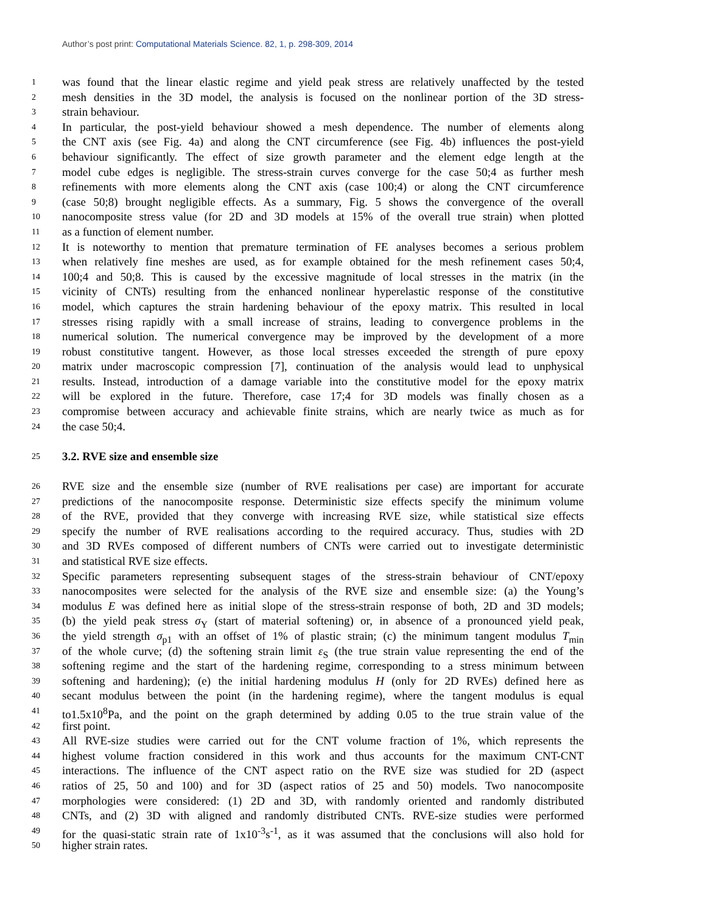Author’s post print: Computational Materials Science. 82, 1, p. 298-309, 2014
1
was found that the linear elastic regime and yield peak stress are relatively unaffected by the tested
2
mesh densities in the 3D model, the analysis is focused on the nonlinear portion of the 3D stress-
3
strain behaviour.
4
In particular, the post-yield behaviour showed a mesh dependence. The number of elements along
5
the CNT axis (see Fig. 4a) and along the CNT circumference (see Fig. 4b) influences the post-yield
6
behaviour significantly. The effect of size growth parameter and the element edge length at the
7
model cube edges is negligible. The stress-strain curves converge for the case 50;4 as further mesh
8
refinements with more elements along the CNT axis (case 100;4) or along the CNT circumference
9
(case 50;8) brought negligible effects. As a summary, Fig. 5 shows the convergence of the overall
10
nanocomposite stress value (for 2D and 3D models at 15% of the overall true strain) when plotted
11
as a function of element number.
12
It is noteworthy to mention that premature termination of FE analyses becomes a serious problem
13
when relatively fine meshes are used, as for example obtained for the mesh refinement cases 50;4,
14
100;4 and 50;8. This is caused by the excessive magnitude of local stresses in the matrix (in the
15
vicinity of CNTs) resulting from the enhanced nonlinear hyperelastic response of the constitutive
16
model, which captures the strain hardening behaviour of the epoxy matrix. This resulted in local
17
stresses rising rapidly with a small increase of strains, leading to convergence problems in the
18
numerical solution. The numerical convergence may be improved by the development of a more
19
robust constitutive tangent. However, as those local stresses exceeded the strength of pure epoxy
20
matrix under macroscopic compression [7], continuation of the analysis would lead to unphysical
21
results. Instead, introduction of a damage variable into the constitutive model for the epoxy matrix
22
will be explored in the future. Therefore, case 17;4 for 3D models was finally chosen as a
23
compromise between accuracy and achievable finite strains, which are nearly twice as much as for
24
the case 50;4.
25
3.2. RVE size and ensemble size
26
RVE size and the ensemble size (number of RVE realisations per case) are important for accurate
27
predictions of the nanocomposite response. Deterministic size effects specify the minimum volume
28
of the RVE, provided that they converge with increasing RVE size, while statistical size effects
29
specify the number of RVE realisations according to the required accuracy. Thus, studies with 2D
30
and 3D RVEs composed of different numbers of CNTs were carried out to investigate deterministic
31
and statistical RVE size effects.
32
Specific parameters representing subsequent stages of the stress-strain behaviour of CNT/epoxy
33
nanocomposites were selected for the analysis of the RVE size and ensemble size: (a) the Young’s
34
modulus E was defined here as initial slope of the stress-strain response of both, 2D and 3D models;
35
(b) the yield peak stress σ<sub>Y</sub> (start of material softening) or, in absence of a pronounced yield peak,
36
the yield strength σ<sub>p1</sub> with an offset of 1% of plastic strain; (c) the minimum tangent modulus T<sub>min</sub>
37
of the whole curve; (d) the softening strain limit ε<sub>S</sub> (the true strain value representing the end of the
38
softening regime and the start of the hardening regime, corresponding to a stress minimum between
39
softening and hardening); (e) the initial hardening modulus H (only for 2D RVEs) defined here as
40
secant modulus between the point (in the hardening regime), where the tangent modulus is equal
41
to1.5x10<sup>8</sup>Pa, and the point on the graph determined by adding 0.05 to the true strain value of the
42
first point.
43
All RVE-size studies were carried out for the CNT volume fraction of 1%, which represents the
44
highest volume fraction considered in this work and thus accounts for the maximum CNT-CNT
45
interactions. The influence of the CNT aspect ratio on the RVE size was studied for 2D (aspect
46
ratios of 25, 50 and 100) and for 3D (aspect ratios of 25 and 50) models. Two nanocomposite
47
morphologies were considered: (1) 2D and 3D, with randomly oriented and randomly distributed
48
CNTs, and (2) 3D with aligned and randomly distributed CNTs. RVE-size studies were performed
49
for the quasi-static strain rate of 1x10<sup>-3</sup>s<sup>-1</sup>, as it was assumed that the conclusions will also hold for
50
higher strain rates.